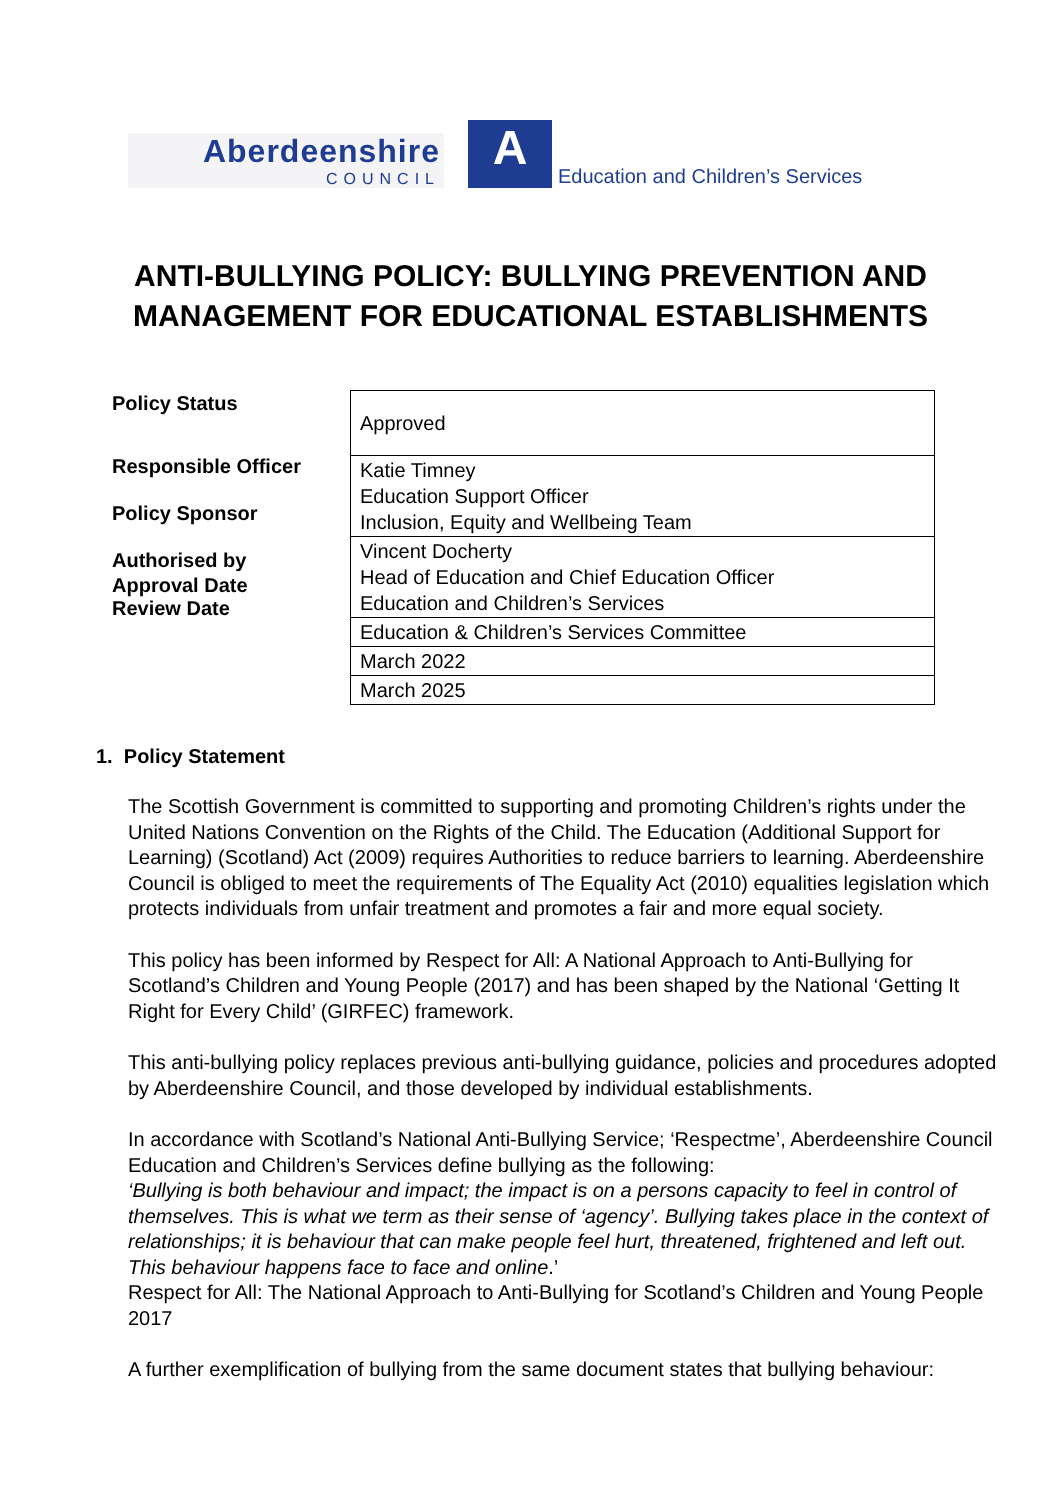Aberdeenshire
COUNCIL
A
Education and Children’s Services
ANTI-BULLYING POLICY: BULLYING PREVENTION AND
MANAGEMENT FOR EDUCATIONAL ESTABLISHMENTS
Policy Status
Responsible Officer
Policy Sponsor
Authorised by
Approval Date
Review Date
| Approved |
| Katie Timney Education Support Officer Inclusion, Equity and Wellbeing Team |
| Vincent Docherty Head of Education and Chief Education Officer Education and Children’s Services |
| Education & Children’s Services Committee |
| March 2022 |
| March 2025 |
1. Policy Statement
The Scottish Government is committed to supporting and promoting Children’s rights under the United Nations Convention on the Rights of the Child. The Education (Additional Support for Learning) (Scotland) Act (2009) requires Authorities to reduce barriers to learning. Aberdeenshire Council is obliged to meet the requirements of The Equality Act (2010) equalities legislation which protects individuals from unfair treatment and promotes a fair and more equal society.
This policy has been informed by Respect for All: A National Approach to Anti-Bullying for Scotland’s Children and Young People (2017) and has been shaped by the National ‘Getting It Right for Every Child’ (GIRFEC) framework.
This anti-bullying policy replaces previous anti-bullying guidance, policies and procedures adopted by Aberdeenshire Council, and those developed by individual establishments.
In accordance with Scotland’s National Anti-Bullying Service; ‘Respectme’, Aberdeenshire Council Education and Children’s Services define bullying as the following:
‘Bullying is both behaviour and impact; the impact is on a persons capacity to feel in control of themselves. This is what we term as their sense of ‘agency’. Bullying takes place in the context of relationships; it is behaviour that can make people feel hurt, threatened, frightened and left out. This behaviour happens face to face and online.’
Respect for All: The National Approach to Anti-Bullying for Scotland’s Children and Young People 2017
A further exemplification of bullying from the same document states that bullying behaviour: